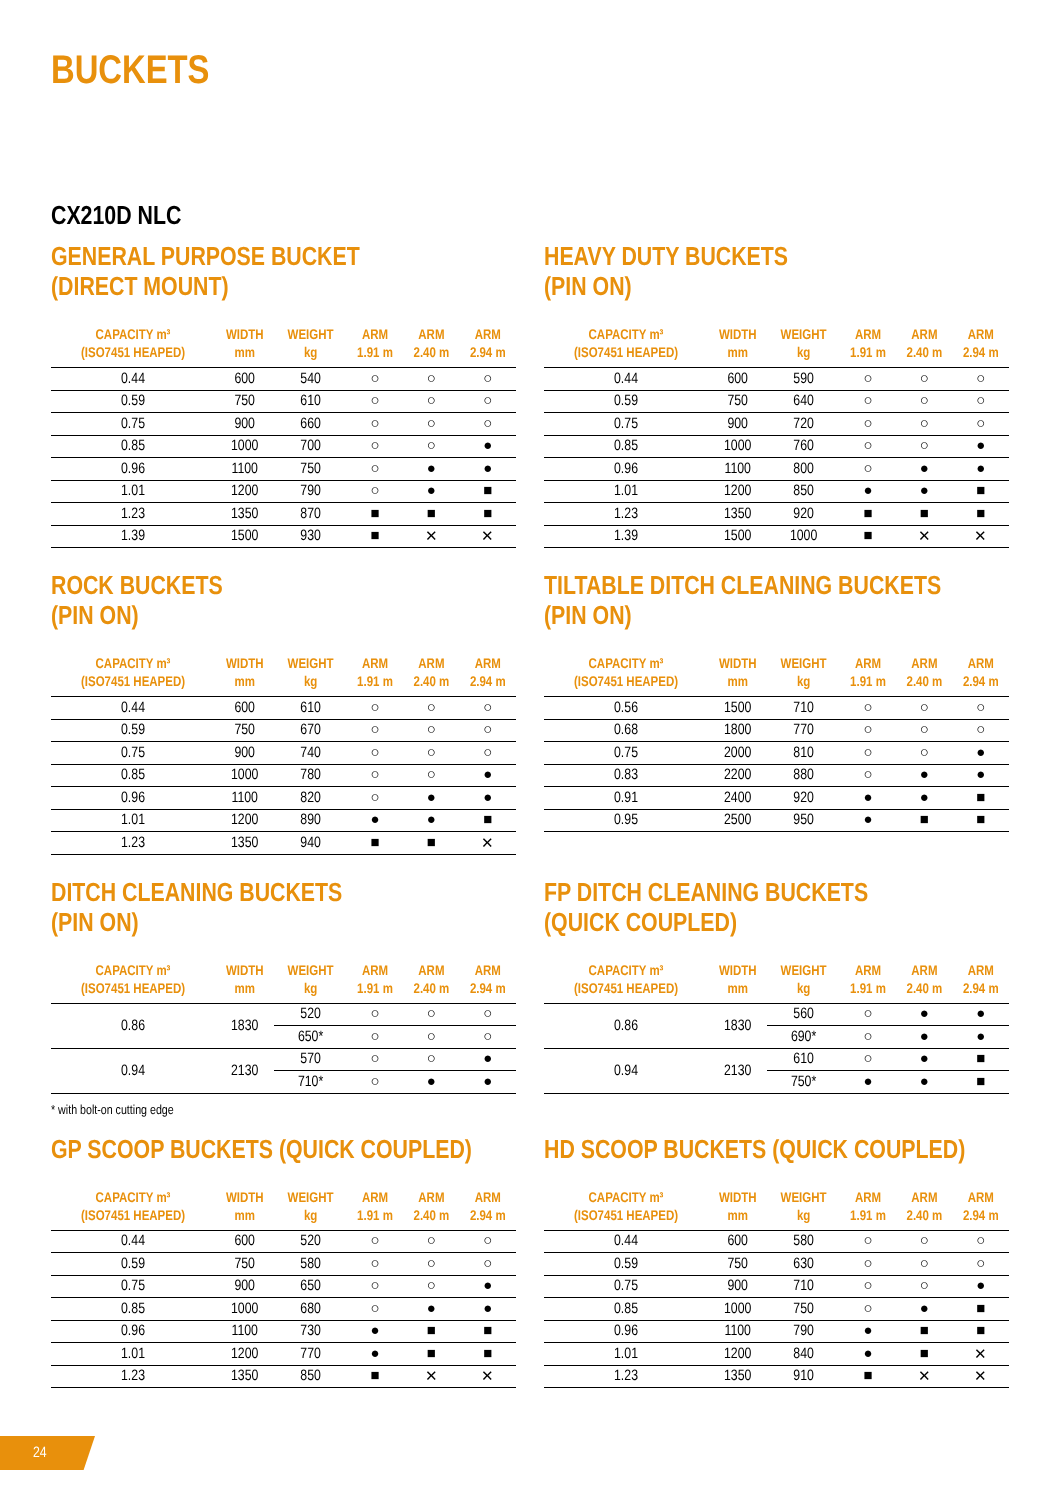BUCKETS
CX210D NLC
GENERAL PURPOSE BUCKET
(DIRECT MOUNT)
| CAPACITY m³ (ISO7451 HEAPED) | WIDTH mm | WEIGHT kg | ARM 1.91 m | ARM 2.40 m | ARM 2.94 m |
| --- | --- | --- | --- | --- | --- |
| 0.44 | 600 | 540 | ○ | ○ | ○ |
| 0.59 | 750 | 610 | ○ | ○ | ○ |
| 0.75 | 900 | 660 | ○ | ○ | ○ |
| 0.85 | 1000 | 700 | ○ | ○ | ● |
| 0.96 | 1100 | 750 | ○ | ● | ● |
| 1.01 | 1200 | 790 | ○ | ● | ■ |
| 1.23 | 1350 | 870 | ■ | ■ | ■ |
| 1.39 | 1500 | 930 | ■ | ✕ | ✕ |
HEAVY DUTY BUCKETS
(PIN ON)
| CAPACITY m³ (ISO7451 HEAPED) | WIDTH mm | WEIGHT kg | ARM 1.91 m | ARM 2.40 m | ARM 2.94 m |
| --- | --- | --- | --- | --- | --- |
| 0.44 | 600 | 590 | ○ | ○ | ○ |
| 0.59 | 750 | 640 | ○ | ○ | ○ |
| 0.75 | 900 | 720 | ○ | ○ | ○ |
| 0.85 | 1000 | 760 | ○ | ○ | ● |
| 0.96 | 1100 | 800 | ○ | ● | ● |
| 1.01 | 1200 | 850 | ● | ● | ■ |
| 1.23 | 1350 | 920 | ■ | ■ | ■ |
| 1.39 | 1500 | 1000 | ■ | ✕ | ✕ |
ROCK BUCKETS
(PIN ON)
| CAPACITY m³ (ISO7451 HEAPED) | WIDTH mm | WEIGHT kg | ARM 1.91 m | ARM 2.40 m | ARM 2.94 m |
| --- | --- | --- | --- | --- | --- |
| 0.44 | 600 | 610 | ○ | ○ | ○ |
| 0.59 | 750 | 670 | ○ | ○ | ○ |
| 0.75 | 900 | 740 | ○ | ○ | ○ |
| 0.85 | 1000 | 780 | ○ | ○ | ● |
| 0.96 | 1100 | 820 | ○ | ● | ● |
| 1.01 | 1200 | 890 | ● | ● | ■ |
| 1.23 | 1350 | 940 | ■ | ■ | ✕ |
TILTABLE DITCH CLEANING BUCKETS
(PIN ON)
| CAPACITY m³ (ISO7451 HEAPED) | WIDTH mm | WEIGHT kg | ARM 1.91 m | ARM 2.40 m | ARM 2.94 m |
| --- | --- | --- | --- | --- | --- |
| 0.56 | 1500 | 710 | ○ | ○ | ○ |
| 0.68 | 1800 | 770 | ○ | ○ | ○ |
| 0.75 | 2000 | 810 | ○ | ○ | ● |
| 0.83 | 2200 | 880 | ○ | ● | ● |
| 0.91 | 2400 | 920 | ● | ● | ■ |
| 0.95 | 2500 | 950 | ● | ■ | ■ |
DITCH CLEANING BUCKETS
(PIN ON)
| CAPACITY m³ (ISO7451 HEAPED) | WIDTH mm | WEIGHT kg | ARM 1.91 m | ARM 2.40 m | ARM 2.94 m |
| --- | --- | --- | --- | --- | --- |
| 0.86 | 1830 | 520 | ○ | ○ | ○ |
| | | 650* | ○ | ○ | ○ |
| 0.94 | 2130 | 570 | ○ | ○ | ● |
| | | 710* | ○ | ● | ● |
* with bolt-on cutting edge
FP DITCH CLEANING BUCKETS
(QUICK COUPLED)
| CAPACITY m³ (ISO7451 HEAPED) | WIDTH mm | WEIGHT kg | ARM 1.91 m | ARM 2.40 m | ARM 2.94 m |
| --- | --- | --- | --- | --- | --- |
| 0.86 | 1830 | 560 | ○ | ● | ● |
| | | 690* | ○ | ● | ● |
| 0.94 | 2130 | 610 | ○ | ● | ■ |
| | | 750* | ● | ● | ■ |
GP SCOOP BUCKETS (QUICK COUPLED)
| CAPACITY m³ (ISO7451 HEAPED) | WIDTH mm | WEIGHT kg | ARM 1.91 m | ARM 2.40 m | ARM 2.94 m |
| --- | --- | --- | --- | --- | --- |
| 0.44 | 600 | 520 | ○ | ○ | ○ |
| 0.59 | 750 | 580 | ○ | ○ | ○ |
| 0.75 | 900 | 650 | ○ | ○ | ● |
| 0.85 | 1000 | 680 | ○ | ● | ● |
| 0.96 | 1100 | 730 | ● | ■ | ■ |
| 1.01 | 1200 | 770 | ● | ■ | ■ |
| 1.23 | 1350 | 850 | ■ | ✕ | ✕ |
HD SCOOP BUCKETS (QUICK COUPLED)
| CAPACITY m³ (ISO7451 HEAPED) | WIDTH mm | WEIGHT kg | ARM 1.91 m | ARM 2.40 m | ARM 2.94 m |
| --- | --- | --- | --- | --- | --- |
| 0.44 | 600 | 580 | ○ | ○ | ○ |
| 0.59 | 750 | 630 | ○ | ○ | ○ |
| 0.75 | 900 | 710 | ○ | ○ | ● |
| 0.85 | 1000 | 750 | ○ | ● | ■ |
| 0.96 | 1100 | 790 | ● | ■ | ■ |
| 1.01 | 1200 | 840 | ● | ■ | ✕ |
| 1.23 | 1350 | 910 | ■ | ✕ | ✕ |
24